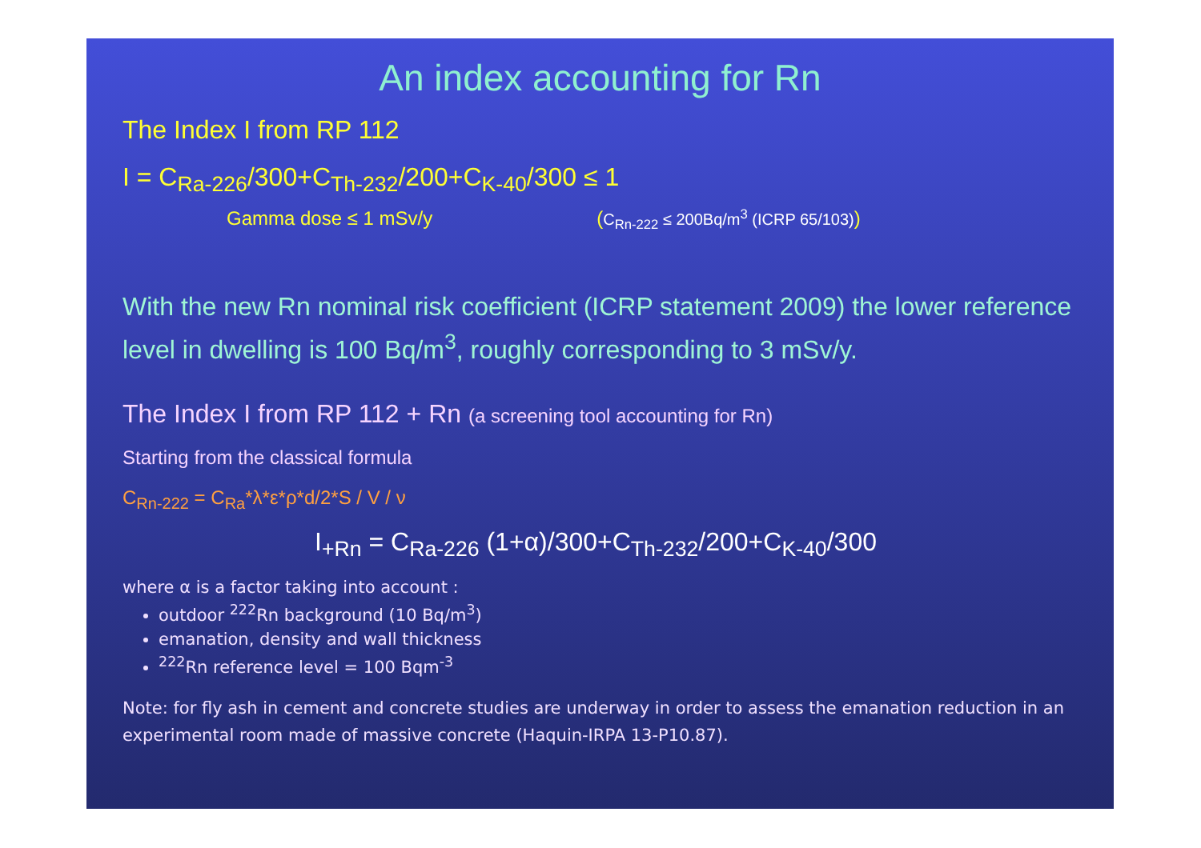An index accounting for Rn
The Index I from RP 112
I = C<sub>Ra-226</sub>/300+C<sub>Th-232</sub>/200+C<sub>K-40</sub>/300 ≤ 1
Gamma dose ≤ 1 mSv/y (C<sub>Rn-222</sub> ≤ 200Bq/m<sup>3</sup> (ICRP 65/103))
With the new Rn nominal risk coefficient (ICRP statement 2009) the lower reference level in dwelling is 100 Bq/m<sup>3</sup>, roughly corresponding to 3 mSv/y.
The Index I from RP 112 + Rn (a screening tool accounting for Rn)
Starting from the classical formula
C<sub>Rn-222</sub> = C<sub>Ra</sub>*λ*ε*ρ*d/2*S / V / ν
I<sub>+Rn</sub> = C<sub>Ra-226</sub> (1+α)/300+C<sub>Th-232</sub>/200+C<sub>K-40</sub>/300
where α is a factor taking into account :
outdoor <sup>222</sup>Rn background (10 Bq/m<sup>3</sup>)
emanation, density and wall thickness
<sup>222</sup>Rn reference level = 100 Bqm<sup>-3</sup>
Note: for fly ash in cement and concrete studies are underway in order to assess the emanation reduction in an experimental room made of massive concrete (Haquin-IRPA 13-P10.87).